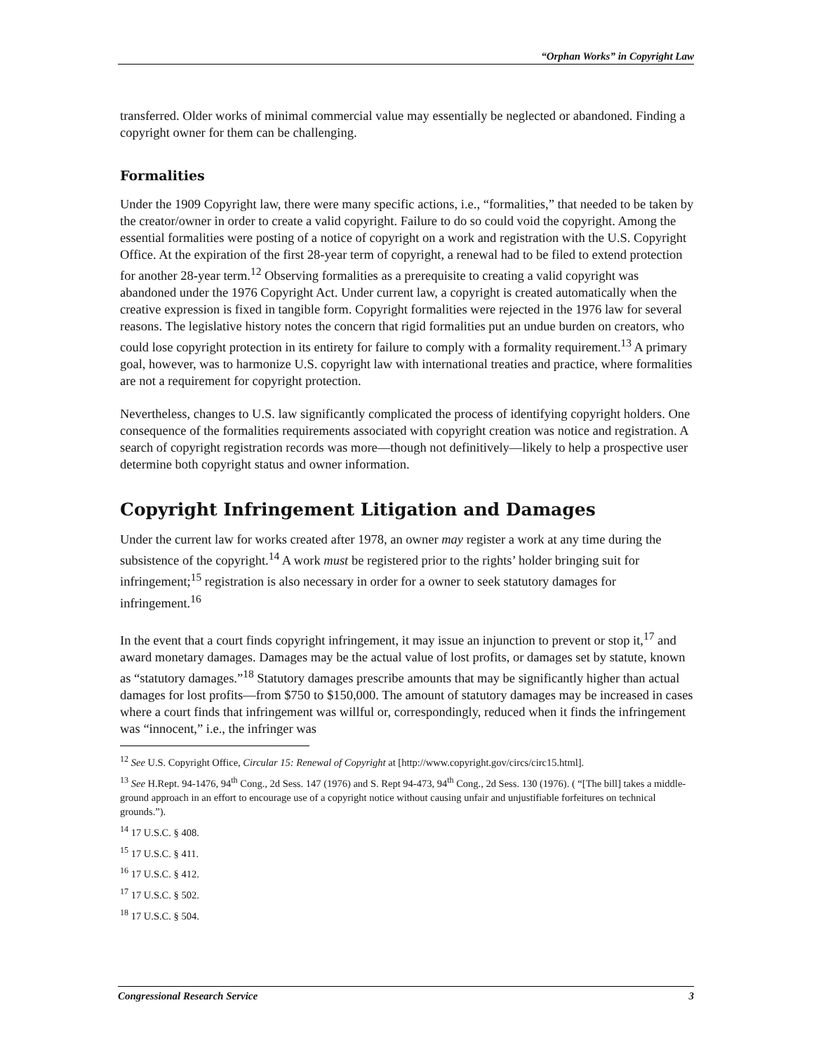“Orphan Works” in Copyright Law
transferred. Older works of minimal commercial value may essentially be neglected or abandoned. Finding a copyright owner for them can be challenging.
Formalities
Under the 1909 Copyright law, there were many specific actions, i.e., “formalities,” that needed to be taken by the creator/owner in order to create a valid copyright. Failure to do so could void the copyright. Among the essential formalities were posting of a notice of copyright on a work and registration with the U.S. Copyright Office. At the expiration of the first 28-year term of copyright, a renewal had to be filed to extend protection for another 28-year term.<sup>12</sup> Observing formalities as a prerequisite to creating a valid copyright was abandoned under the 1976 Copyright Act. Under current law, a copyright is created automatically when the creative expression is fixed in tangible form. Copyright formalities were rejected in the 1976 law for several reasons. The legislative history notes the concern that rigid formalities put an undue burden on creators, who could lose copyright protection in its entirety for failure to comply with a formality requirement.<sup>13</sup> A primary goal, however, was to harmonize U.S. copyright law with international treaties and practice, where formalities are not a requirement for copyright protection.
Nevertheless, changes to U.S. law significantly complicated the process of identifying copyright holders. One consequence of the formalities requirements associated with copyright creation was notice and registration. A search of copyright registration records was more—though not definitively—likely to help a prospective user determine both copyright status and owner information.
Copyright Infringement Litigation and Damages
Under the current law for works created after 1978, an owner may register a work at any time during the subsistence of the copyright.<sup>14</sup> A work must be registered prior to the rights’ holder bringing suit for infringement;<sup>15</sup> registration is also necessary in order for a owner to seek statutory damages for infringement.<sup>16</sup>
In the event that a court finds copyright infringement, it may issue an injunction to prevent or stop it,<sup>17</sup> and award monetary damages. Damages may be the actual value of lost profits, or damages set by statute, known as “statutory damages.”<sup>18</sup> Statutory damages prescribe amounts that may be significantly higher than actual damages for lost profits—from $750 to $150,000. The amount of statutory damages may be increased in cases where a court finds that infringement was willful or, correspondingly, reduced when it finds the infringement was “innocent,” i.e., the infringer was
<sup>12</sup> See U.S. Copyright Office, Circular 15: Renewal of Copyright at [http://www.copyright.gov/circs/circ15.html].
<sup>13</sup> See H.Rept. 94-1476, 94<sup>th</sup> Cong., 2d Sess. 147 (1976) and S. Rept 94-473, 94<sup>th</sup> Cong., 2d Sess. 130 (1976). ( “[The bill] takes a middle-ground approach in an effort to encourage use of a copyright notice without causing unfair and unjustifiable forfeitures on technical grounds.”).
<sup>14</sup> 17 U.S.C. § 408.
<sup>15</sup> 17 U.S.C. § 411.
<sup>16</sup> 17 U.S.C. § 412.
<sup>17</sup> 17 U.S.C. § 502.
<sup>18</sup> 17 U.S.C. § 504.
Congressional Research Service 3